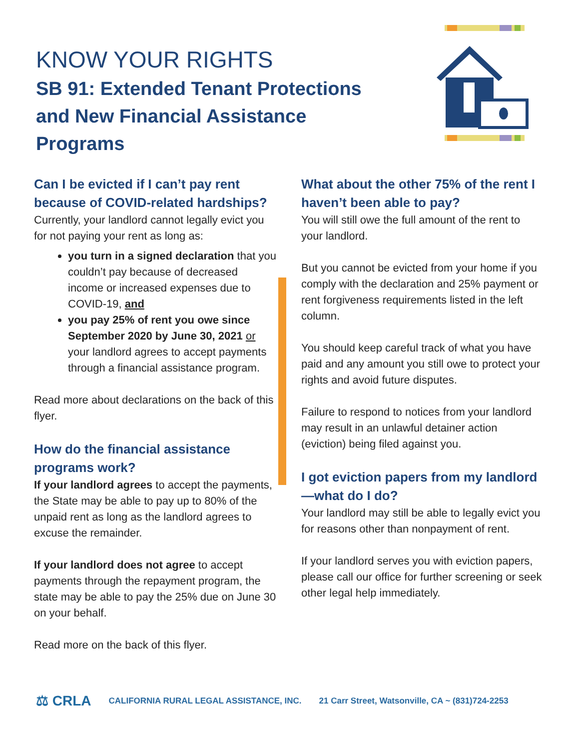KNOW YOUR RIGHTS
SB 91: Extended Tenant Protections and New Financial Assistance Programs
Can I be evicted if I can’t pay rent because of COVID-related hardships?
Currently, your landlord cannot legally evict you for not paying your rent as long as:
you turn in a signed declaration that you couldn’t pay because of decreased income or increased expenses due to COVID-19, and
you pay 25% of rent you owe since September 2020 by June 30, 2021 or your landlord agrees to accept payments through a financial assistance program.
Read more about declarations on the back of this flyer.
How do the financial assistance programs work?
If your landlord agrees to accept the payments, the State may be able to pay up to 80% of the unpaid rent as long as the landlord agrees to excuse the remainder.
If your landlord does not agree to accept payments through the repayment program, the state may be able to pay the 25% due on June 30 on your behalf.
Read more on the back of this flyer.
What about the other 75% of the rent I haven’t been able to pay?
You will still owe the full amount of the rent to your landlord.
But you cannot be evicted from your home if you comply with the declaration and 25% payment or rent forgiveness requirements listed in the left column.
You should keep careful track of what you have paid and any amount you still owe to protect your rights and avoid future disputes.
Failure to respond to notices from your landlord may result in an unlawful detainer action (eviction) being filed against you.
I got eviction papers from my landlord—what do I do?
Your landlord may still be able to legally evict you for reasons other than nonpayment of rent.
If your landlord serves you with eviction papers, please call our office for further screening or seek other legal help immediately.
⚖ CRLA CALIFORNIA RURAL LEGAL ASSISTANCE, INC. 21 Carr Street, Watsonville, CA ~ (831)724-2253